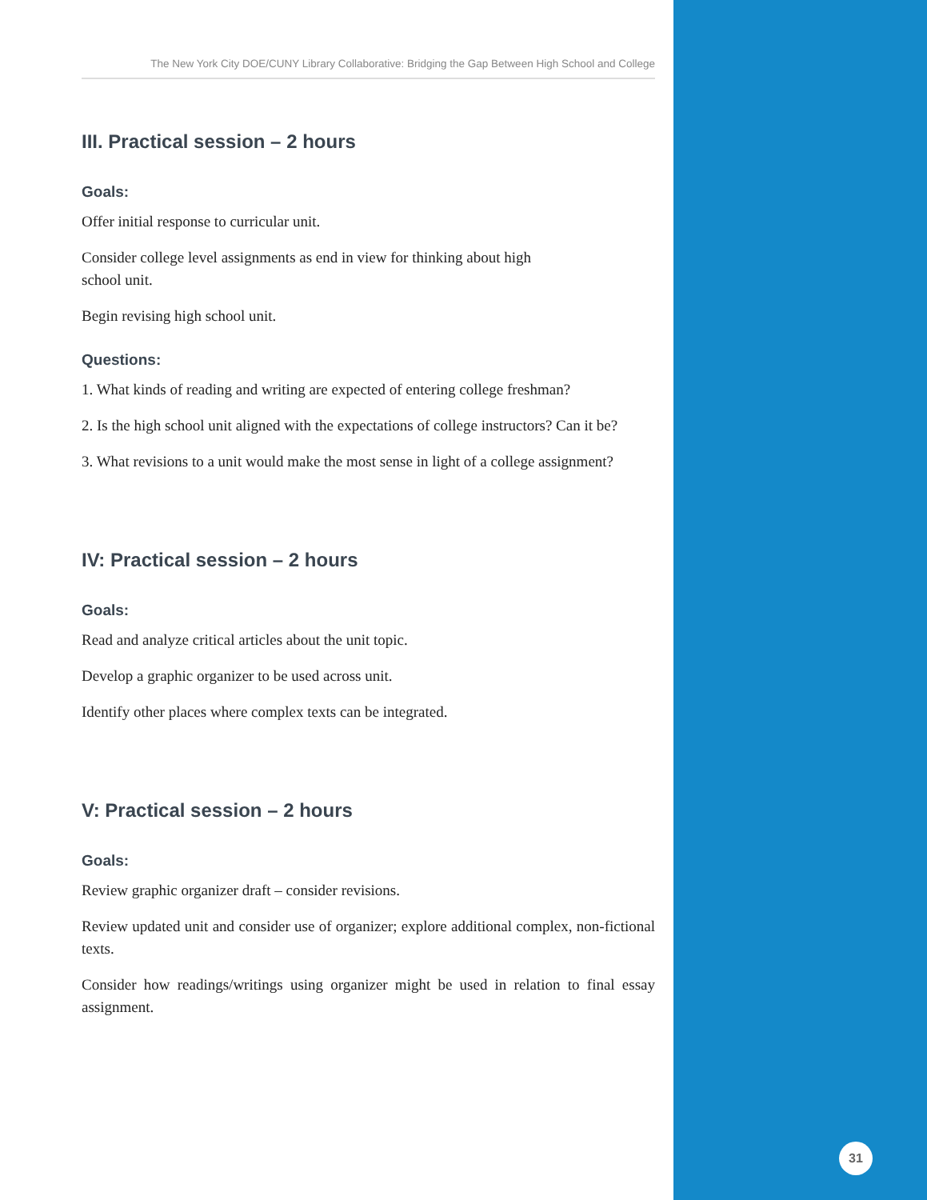The New York City DOE/CUNY Library Collaborative: Bridging the Gap Between High School and College
III. Practical session – 2 hours
Goals:
Offer initial response to curricular unit.
Consider college level assignments as end in view for thinking about high
school unit.
Begin revising high school unit.
Questions:
1. What kinds of reading and writing are expected of entering college freshman?
2. Is the high school unit aligned with the expectations of college instructors? Can it be?
3. What revisions to a unit would make the most sense in light of a college assignment?
IV: Practical session – 2 hours
Goals:
Read and analyze critical articles about the unit topic.
Develop a graphic organizer to be used across unit.
Identify other places where complex texts can be integrated.
V: Practical session – 2 hours
Goals:
Review graphic organizer draft – consider revisions.
Review updated unit and consider use of organizer; explore additional complex, non-fictional texts.
Consider how readings/writings using organizer might be used in relation to final essay assignment.
31